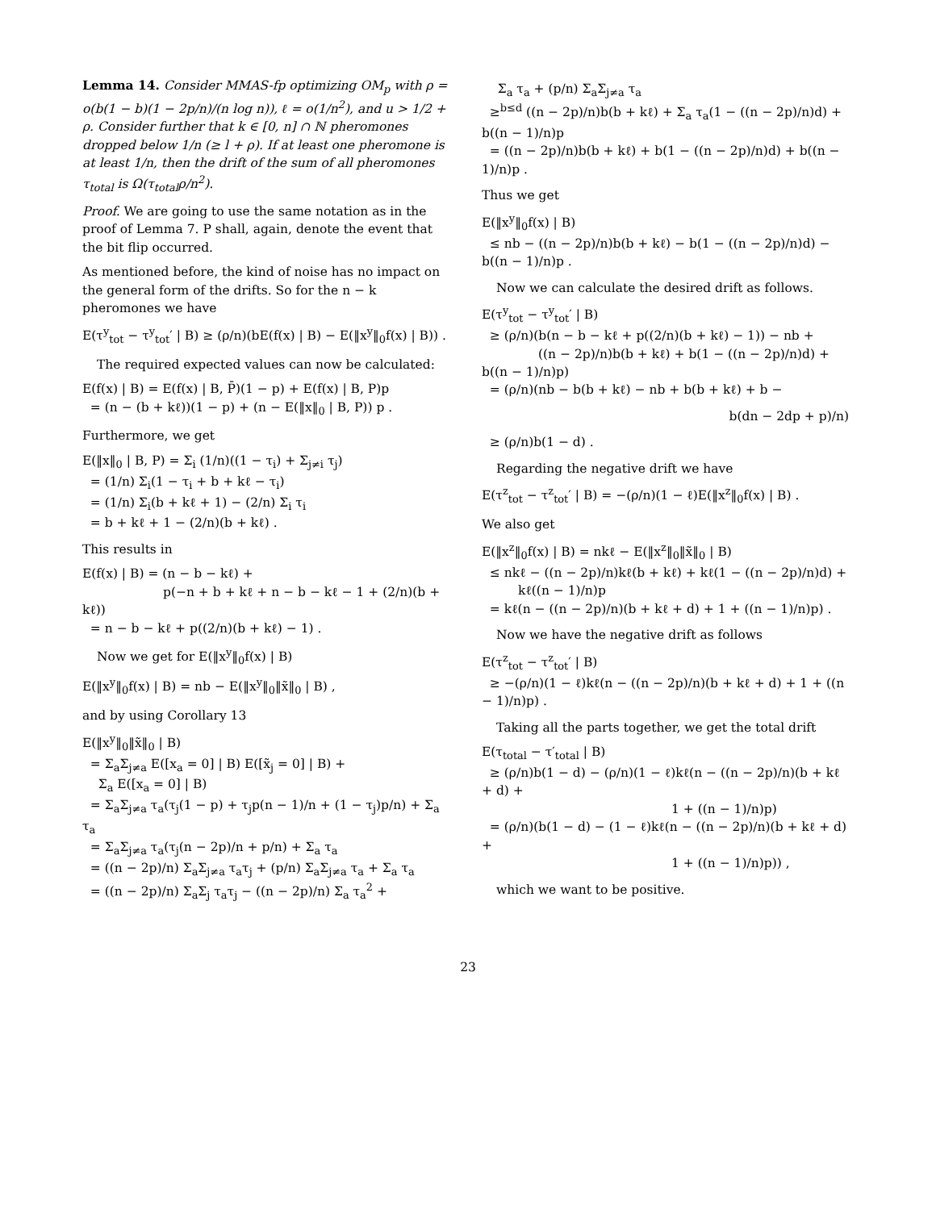Lemma 14. Consider MMAS-fp optimizing OM<sub>p</sub> with ρ = o(b(1 − b)(1 − 2p/n)/(n log n)), ℓ = o(1/n<sup>2</sup>), and u > 1/2 + ρ. Consider further that k ∈ [0, n] ∩ ℕ pheromones dropped below 1/n (≥ l + ρ). If at least one pheromone is at least 1/n, then the drift of the sum of all pheromones τ<sub>total</sub> is Ω(τ<sub>total</sub>ρ/n<sup>2</sup>).
Proof. We are going to use the same notation as in the proof of Lemma 7. P shall, again, denote the event that the bit flip occurred.
As mentioned before, the kind of noise has no impact on the general form of the drifts. So for the n − k pheromones we have
E(τ<sup>y</sup><sub>tot</sub> − τ<sup>y</sup><sub>tot</sub>′ | B) ≥ (ρ/n)(bE(f(x) | B) − E(‖x<sup>y</sup>‖<sub>0</sub>f(x) | B)) .
The required expected values can now be calculated:
E(f(x) | B) = E(f(x) | B, P̄)(1 − p) + E(f(x) | B, P)p
= (n − (b + kℓ))(1 − p) + (n − E(‖x‖<sub>0</sub> | B, P)) p .
Furthermore, we get
E(‖x‖<sub>0</sub> | B, P) = Σ<sub>i</sub> (1/n)((1 − τ<sub>i</sub>) + Σ<sub>j≠i</sub> τ<sub>j</sub>)
= (1/n) Σ<sub>i</sub>(1 − τ<sub>i</sub> + b + kℓ − τ<sub>i</sub>)
= (1/n) Σ<sub>i</sub>(b + kℓ + 1) − (2/n) Σ<sub>i</sub> τ<sub>i</sub>
= b + kℓ + 1 − (2/n)(b + kℓ) .
This results in
E(f(x) | B) = (n − b − kℓ) +
p(−n + b + kℓ + n − b − kℓ − 1 + (2/n)(b + kℓ))
= n − b − kℓ + p((2/n)(b + kℓ) − 1) .
Now we get for E(‖x<sup>y</sup>‖<sub>0</sub>f(x) | B)
E(‖x<sup>y</sup>‖<sub>0</sub>f(x) | B) = nb − E(‖x<sup>y</sup>‖<sub>0</sub>‖x̃‖<sub>0</sub> | B) ,
and by using Corollary 13
E(‖x<sup>y</sup>‖<sub>0</sub>‖x̃‖<sub>0</sub> | B)
= Σ<sub>a</sub>Σ<sub>j≠a</sub> E([x<sub>a</sub> = 0] | B) E([x̃<sub>j</sub> = 0] | B) +
Σ<sub>a</sub> E([x<sub>a</sub> = 0] | B)
= Σ<sub>a</sub>Σ<sub>j≠a</sub> τ<sub>a</sub>(τ<sub>j</sub>(1 − p) + τ<sub>j</sub>p(n − 1)/n + (1 − τ<sub>j</sub>)p/n) + Σ<sub>a</sub> τ<sub>a</sub>
= Σ<sub>a</sub>Σ<sub>j≠a</sub> τ<sub>a</sub>(τ<sub>j</sub>(n − 2p)/n + p/n) + Σ<sub>a</sub> τ<sub>a</sub>
= ((n − 2p)/n) Σ<sub>a</sub>Σ<sub>j≠a</sub> τ<sub>a</sub>τ<sub>j</sub> + (p/n) Σ<sub>a</sub>Σ<sub>j≠a</sub> τ<sub>a</sub> + Σ<sub>a</sub> τ<sub>a</sub>
= ((n − 2p)/n) Σ<sub>a</sub>Σ<sub>j</sub> τ<sub>a</sub>τ<sub>j</sub> − ((n − 2p)/n) Σ<sub>a</sub> τ<sub>a</sub><sup>2</sup> +
Σ<sub>a</sub> τ<sub>a</sub> + (p/n) Σ<sub>a</sub>Σ<sub>j≠a</sub> τ<sub>a</sub>
≥<sup>b≤d</sup> ((n − 2p)/n)b(b + kℓ) + Σ<sub>a</sub> τ<sub>a</sub>(1 − ((n − 2p)/n)d) + b((n − 1)/n)p
= ((n − 2p)/n)b(b + kℓ) + b(1 − ((n − 2p)/n)d) + b((n − 1)/n)p .
Thus we get
E(‖x<sup>y</sup>‖<sub>0</sub>f(x) | B)
≤ nb − ((n − 2p)/n)b(b + kℓ) − b(1 − ((n − 2p)/n)d) − b((n − 1)/n)p .
Now we can calculate the desired drift as follows.
E(τ<sup>y</sup><sub>tot</sub> − τ<sup>y</sup><sub>tot</sub>′ | B)
≥ (ρ/n)(b(n − b − kℓ + p((2/n)(b + kℓ) − 1)) − nb +
((n − 2p)/n)b(b + kℓ) + b(1 − ((n − 2p)/n)d) + b((n − 1)/n)p)
= (ρ/n)(nb − b(b + kℓ) − nb + b(b + kℓ) + b −
b(dn − 2dp + p)/n)
≥ (ρ/n)b(1 − d) .
Regarding the negative drift we have
E(τ<sup>z</sup><sub>tot</sub> − τ<sup>z</sup><sub>tot</sub>′ | B) = −(ρ/n)(1 − ℓ)E(‖x<sup>z</sup>‖<sub>0</sub>f(x) | B) .
We also get
E(‖x<sup>z</sup>‖<sub>0</sub>f(x) | B) = nkℓ − E(‖x<sup>z</sup>‖<sub>0</sub>‖x̃‖<sub>0</sub> | B)
≤ nkℓ − ((n − 2p)/n)kℓ(b + kℓ) + kℓ(1 − ((n − 2p)/n)d) +
kℓ((n − 1)/n)p
= kℓ(n − ((n − 2p)/n)(b + kℓ + d) + 1 + ((n − 1)/n)p) .
Now we have the negative drift as follows
E(τ<sup>z</sup><sub>tot</sub> − τ<sup>z</sup><sub>tot</sub>′ | B)
≥ −(ρ/n)(1 − ℓ)kℓ(n − ((n − 2p)/n)(b + kℓ + d) + 1 + ((n − 1)/n)p) .
Taking all the parts together, we get the total drift
E(τ<sub>total</sub> − τ′<sub>total</sub> | B)
≥ (ρ/n)b(1 − d) − (ρ/n)(1 − ℓ)kℓ(n − ((n − 2p)/n)(b + kℓ + d) +
1 + ((n − 1)/n)p)
= (ρ/n)(b(1 − d) − (1 − ℓ)kℓ(n − ((n − 2p)/n)(b + kℓ + d) +
1 + ((n − 1)/n)p)) ,
which we want to be positive.
23